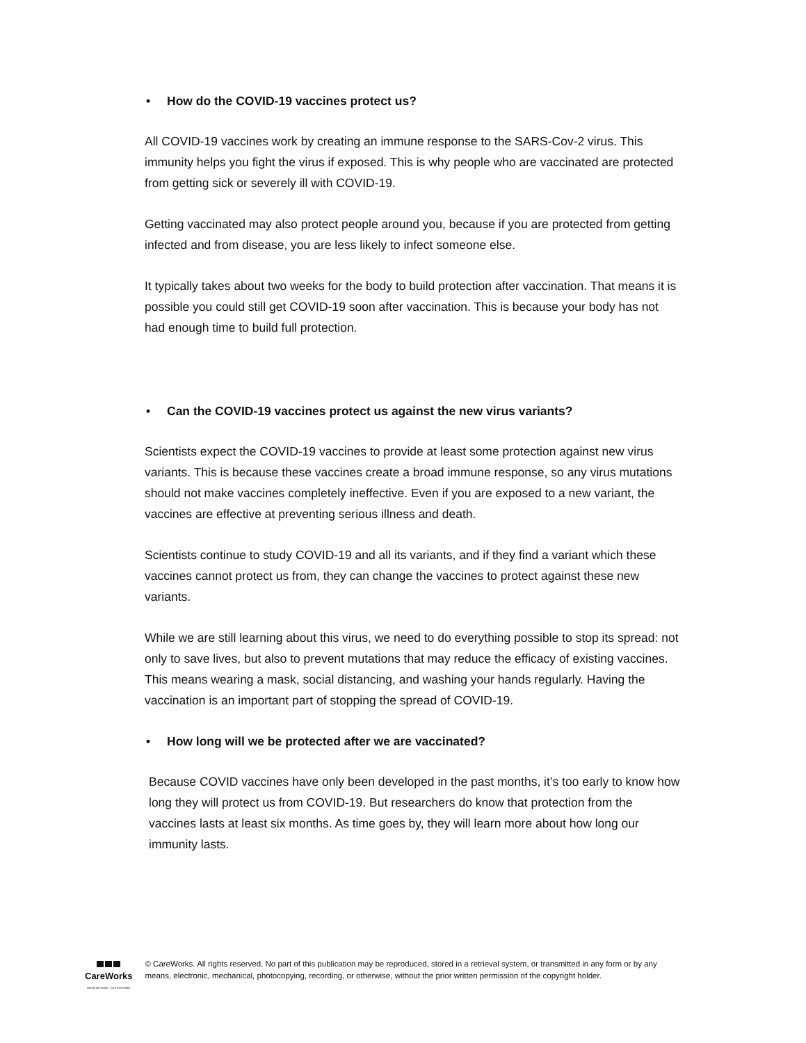• How do the COVID-19 vaccines protect us?
All COVID-19 vaccines work by creating an immune response to the SARS-Cov-2 virus. This immunity helps you fight the virus if exposed. This is why people who are vaccinated are protected from getting sick or severely ill with COVID-19.
Getting vaccinated may also protect people around you, because if you are protected from getting infected and from disease, you are less likely to infect someone else.
It typically takes about two weeks for the body to build protection after vaccination. That means it is possible you could still get COVID-19 soon after vaccination. This is because your body has not had enough time to build full protection.
• Can the COVID-19 vaccines protect us against the new virus variants?
Scientists expect the COVID-19 vaccines to provide at least some protection against new virus variants. This is because these vaccines create a broad immune response, so any virus mutations should not make vaccines completely ineffective. Even if you are exposed to a new variant, the vaccines are effective at preventing serious illness and death.
Scientists continue to study COVID-19 and all its variants, and if they find a variant which these vaccines cannot protect us from, they can change the vaccines to protect against these new variants.
While we are still learning about this virus, we need to do everything possible to stop its spread: not only to save lives, but also to prevent mutations that may reduce the efficacy of existing vaccines. This means wearing a mask, social distancing, and washing your hands regularly. Having the vaccination is an important part of stopping the spread of COVID-19.
• How long will we be protected after we are vaccinated?
Because COVID vaccines have only been developed in the past months, it’s too early to know how long they will protect us from COVID-19. But researchers do know that protection from the vaccines lasts at least six months. As time goes by, they will learn more about how long our immunity lasts.
CareWorks
Hands on Health · Care that Works
© CareWorks. All rights reserved. No part of this publication may be reproduced, stored in a retrieval system, or transmitted in any form or by any means, electronic, mechanical, photocopying, recording, or otherwise, without the prior written permission of the copyright holder.